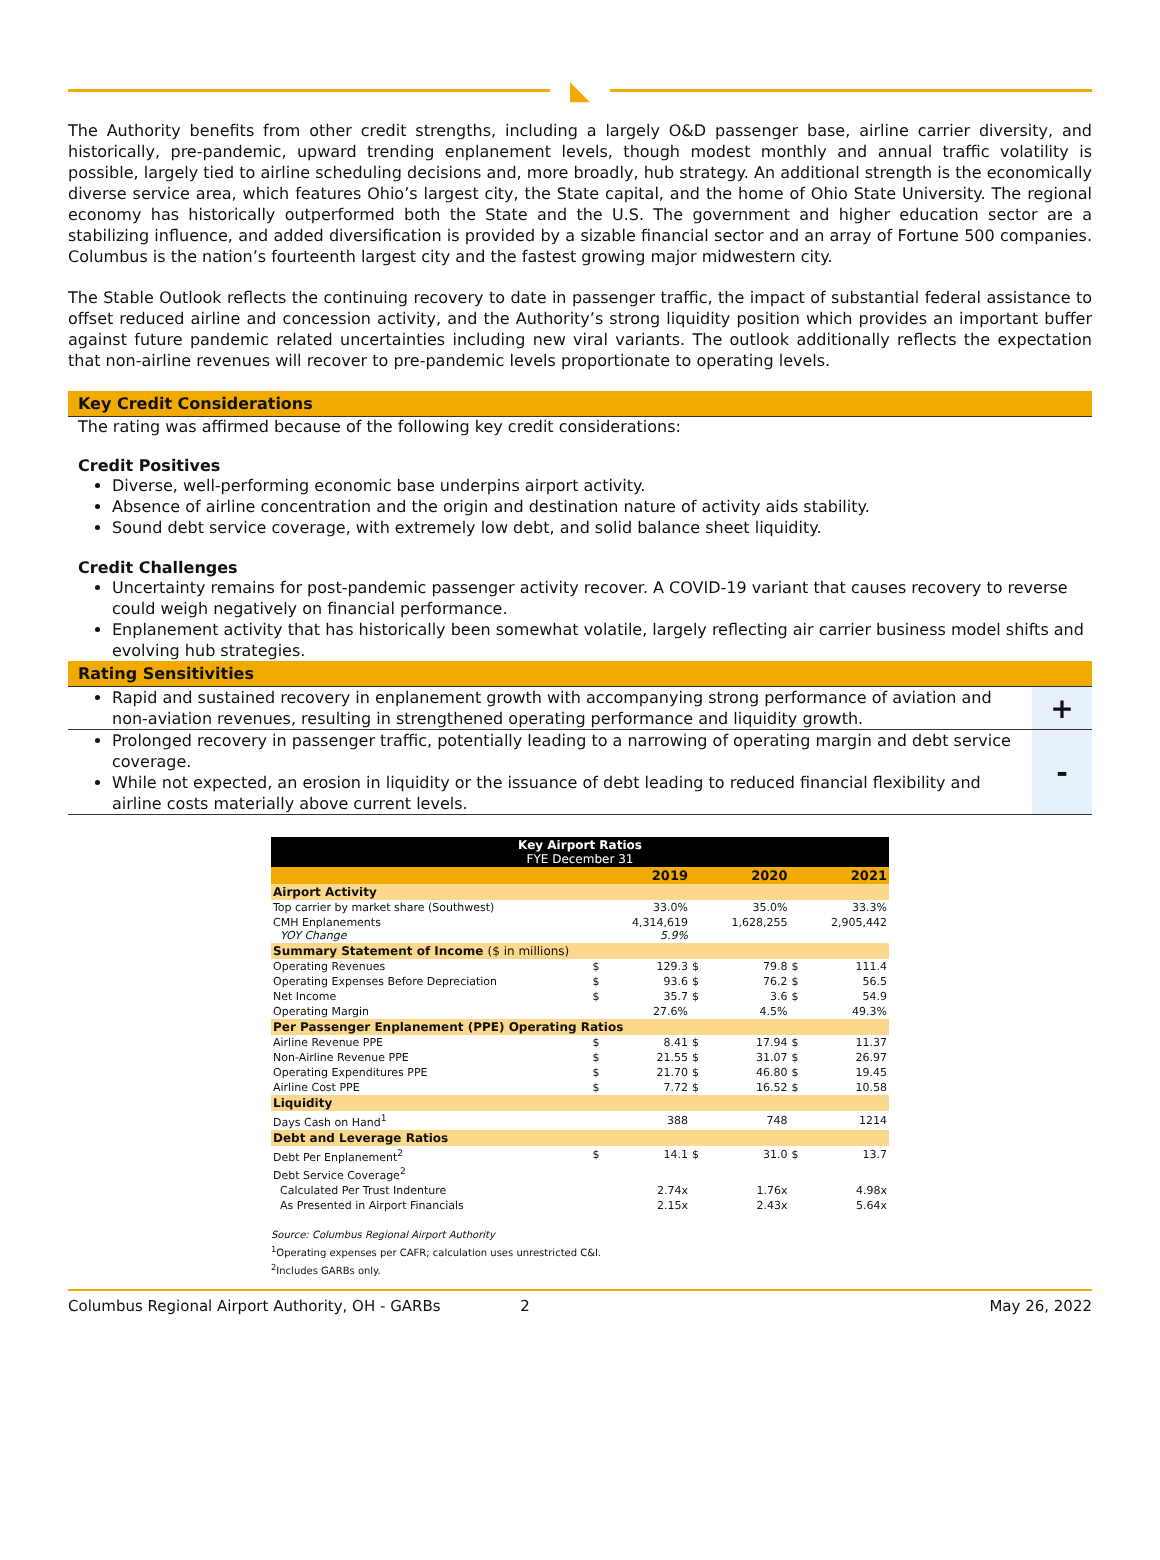◣
The Authority benefits from other credit strengths, including a largely O&D passenger base, airline carrier diversity, and historically, pre-pandemic, upward trending enplanement levels, though modest monthly and annual traffic volatility is possible, largely tied to airline scheduling decisions and, more broadly, hub strategy. An additional strength is the economically diverse service area, which features Ohio’s largest city, the State capital, and the home of Ohio State University. The regional economy has historically outperformed both the State and the U.S. The government and higher education sector are a stabilizing influence, and added diversification is provided by a sizable financial sector and an array of Fortune 500 companies. Columbus is the nation’s fourteenth largest city and the fastest growing major midwestern city.
The Stable Outlook reflects the continuing recovery to date in passenger traffic, the impact of substantial federal assistance to offset reduced airline and concession activity, and the Authority’s strong liquidity position which provides an important buffer against future pandemic related uncertainties including new viral variants. The outlook additionally reflects the expectation that non-airline revenues will recover to pre-pandemic levels proportionate to operating levels.
Key Credit Considerations
The rating was affirmed because of the following key credit considerations:
Credit Positives
Diverse, well-performing economic base underpins airport activity.
Absence of airline concentration and the origin and destination nature of activity aids stability.
Sound debt service coverage, with extremely low debt, and solid balance sheet liquidity.
Credit Challenges
Uncertainty remains for post-pandemic passenger activity recover. A COVID-19 variant that causes recovery to reverse could weigh negatively on financial performance.
Enplanement activity that has historically been somewhat volatile, largely reflecting air carrier business model shifts and evolving hub strategies.
Rating Sensitivities
Rapid and sustained recovery in enplanement growth with accompanying strong performance of aviation and non-aviation revenues, resulting in strengthened operating performance and liquidity growth.
+
Prolonged recovery in passenger traffic, potentially leading to a narrowing of operating margin and debt service coverage.
While not expected, an erosion in liquidity or the issuance of debt leading to reduced financial flexibility and airline costs materially above current levels.
-
| Key Airport Ratios FYE December 31 | | | | | | |
| | | 2019 | | 2020 | | 2021 |
| Airport Activity | | | | | | |
| Top carrier by market share (Southwest) | | 33.0% | | 35.0% | | 33.3% |
| CMH Enplanements YOY Change | | 4,314,619 5.9% | | 1,628,255 | | 2,905,442 |
| Summary Statement of Income ($ in millions) | | | | | | |
| Operating Revenues | $ | 129.3 | $ | 79.8 | $ | 111.4 |
| Operating Expenses Before Depreciation | $ | 93.6 | $ | 76.2 | $ | 56.5 |
| Net Income | $ | 35.7 | $ | 3.6 | $ | 54.9 |
| Operating Margin | | 27.6% | | 4.5% | | 49.3% |
| Per Passenger Enplanement (PPE) Operating Ratios | | | | | | |
| Airline Revenue PPE | $ | 8.41 | $ | 17.94 | $ | 11.37 |
| Non-Airline Revenue PPE | $ | 21.55 | $ | 31.07 | $ | 26.97 |
| Operating Expenditures PPE | $ | 21.70 | $ | 46.80 | $ | 19.45 |
| Airline Cost PPE | $ | 7.72 | $ | 16.52 | $ | 10.58 |
| Liquidity | | | | | | |
| Days Cash on Hand<sup>1</sup> | | 388 | | 748 | | 1214 |
| Debt and Leverage Ratios | | | | | | |
| Debt Per Enplanement<sup>2</sup> | $ | 14.1 | $ | 31.0 | $ | 13.7 |
| Debt Service Coverage<sup>2</sup> | | | | | | |
| Calculated Per Trust Indenture | | 2.74x | | 1.76x | | 4.98x |
| As Presented in Airport Financials | | 2.15x | | 2.43x | | 5.64x |
Source: Columbus Regional Airport Authority
<sup>1</sup> Operating expenses per CAFR; calculation uses unrestricted C&I.
<sup>2</sup> Includes GARBs only.
Columbus Regional Airport Authority, OH - GARBs 2 May 26, 2022